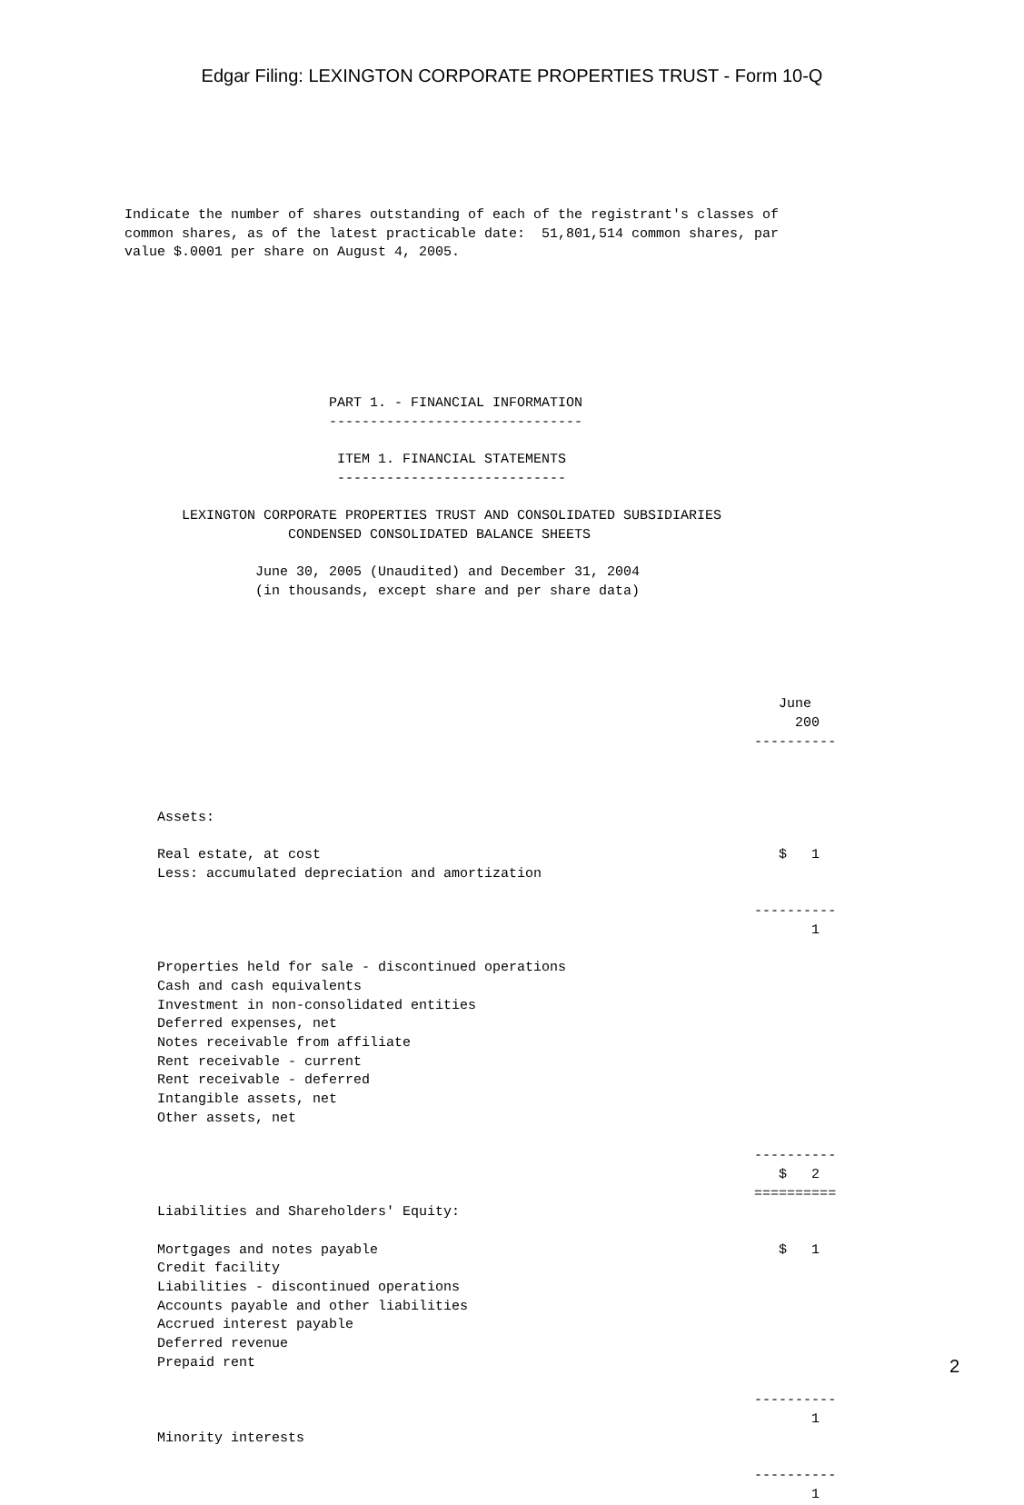Edgar Filing: LEXINGTON CORPORATE PROPERTIES TRUST - Form 10-Q
Indicate the number of shares outstanding of each of the registrant's classes of
common shares, as of the latest practicable date:  51,801,514 common shares, par
value $.0001 per share on August 4, 2005.







                         PART 1. - FINANCIAL INFORMATION
                         -------------------------------

                          ITEM 1. FINANCIAL STATEMENTS
                          ----------------------------

       LEXINGTON CORPORATE PROPERTIES TRUST AND CONSOLIDATED SUBSIDIARIES
                    CONDENSED CONSOLIDATED BALANCE SHEETS

                June 30, 2005 (Unaudited) and December 31, 2004
                (in thousands, except share and per share data)





                                                                                June
                                                                                  200
                                                                             ----------



    Assets:

    Real estate, at cost                                                        $   1
    Less: accumulated depreciation and amortization

                                                                             ----------
                                                                                    1

    Properties held for sale - discontinued operations
    Cash and cash equivalents
    Investment in non-consolidated entities
    Deferred expenses, net
    Notes receivable from affiliate
    Rent receivable - current
    Rent receivable - deferred
    Intangible assets, net
    Other assets, net

                                                                             ----------
                                                                                $   2
                                                                             ==========
    Liabilities and Shareholders' Equity:

    Mortgages and notes payable                                                 $   1
    Credit facility
    Liabilities - discontinued operations
    Accounts payable and other liabilities
    Accrued interest payable
    Deferred revenue
    Prepaid rent

                                                                             ----------
                                                                                    1
    Minority interests

                                                                             ----------
                                                                                    1
2